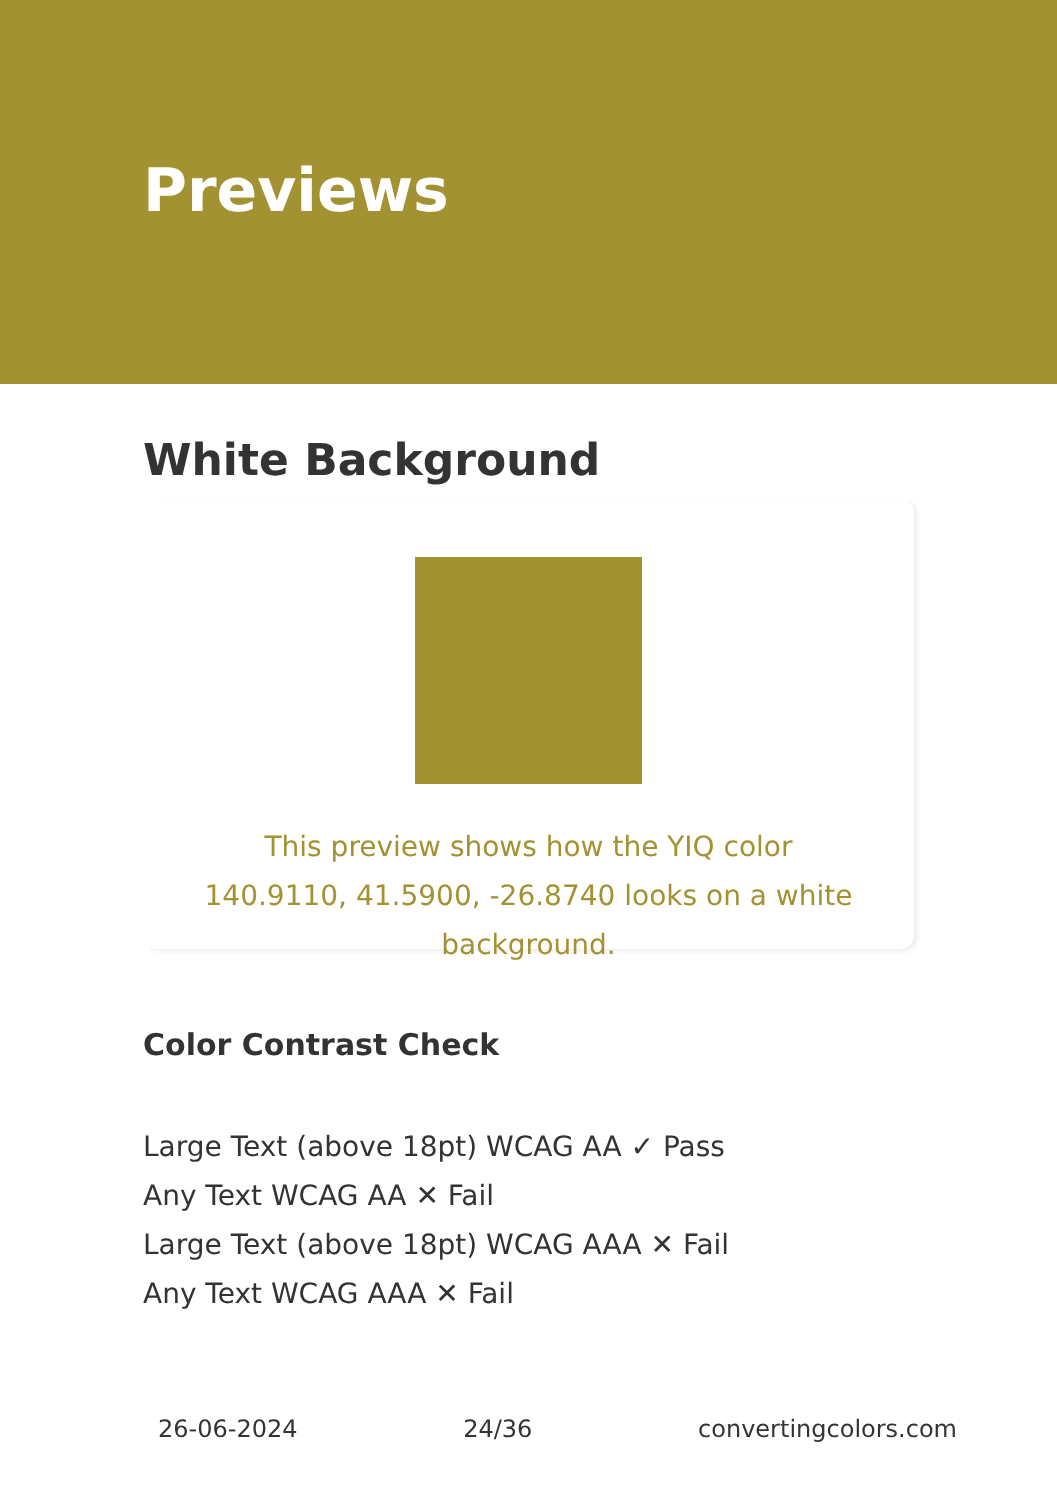Previews
White Background
This preview shows how the YIQ color 140.9110, 41.5900, -26.8740 looks on a white background.
Color Contrast Check
Large Text (above 18pt) WCAG AA ✓ Pass
Any Text WCAG AA ✕ Fail
Large Text (above 18pt) WCAG AAA ✕ Fail
Any Text WCAG AAA ✕ Fail
26-06-2024 24/36 convertingcolors.com